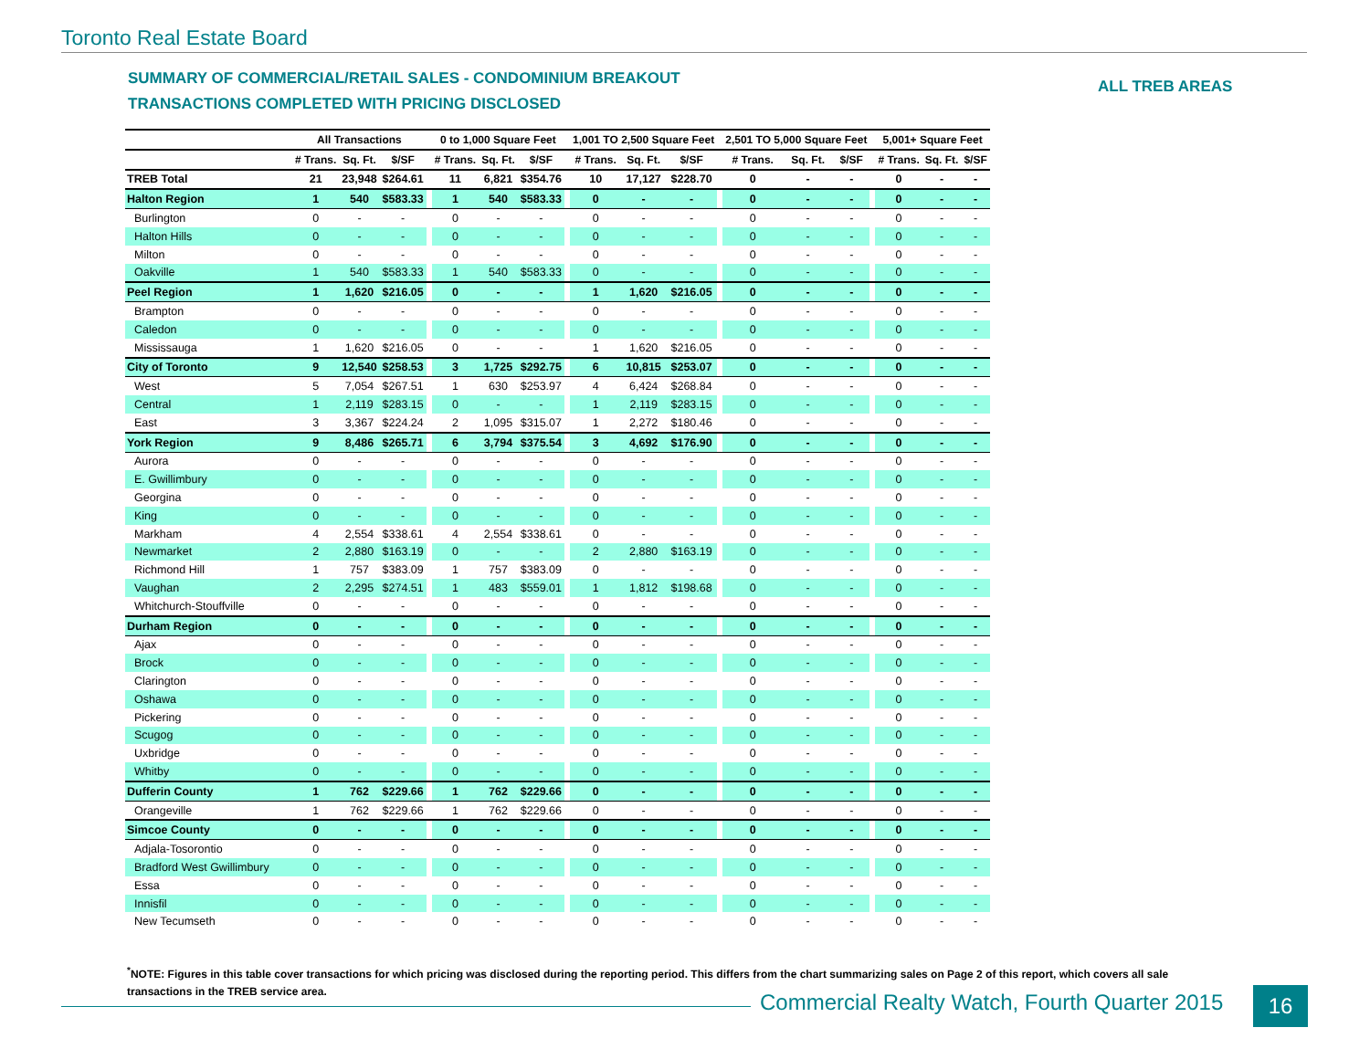Toronto Real Estate Board
SUMMARY OF COMMERCIAL/RETAIL SALES - CONDOMINIUM BREAKOUT
TRANSACTIONS COMPLETED WITH PRICING DISCLOSED
ALL TREB AREAS
| | All Transactions | | | | 0 to 1,000 Square Feet | | | | 1,001 TO 2,500 Square Feet | | | | 2,501 TO 5,000 Square Feet | | | | 5,001+ Square Feet | | |
| --- | --- | --- | --- | --- | --- | --- | --- | --- | --- | --- | --- | --- | --- | --- | --- | --- | --- | --- | --- |
| | # Trans. | Sq. Ft. | $/SF | | # Trans. | Sq. Ft. | $/SF | | # Trans. | Sq. Ft. | $/SF | | # Trans. | Sq. Ft. | $/SF | | # Trans. | Sq. Ft. | $/SF |
| TREB Total | 21 | 23,948 | $264.61 | | 11 | 6,821 | $354.76 | | 10 | 17,127 | $228.70 | | 0 | - | - | | 0 | - | - |
| Halton Region | 1 | 540 | $583.33 | | 1 | 540 | $583.33 | | 0 | - | - | | 0 | - | - | | 0 | - | - |
| Burlington | 0 | - | - | | 0 | - | - | | 0 | - | - | | 0 | - | - | | 0 | - | - |
| Halton Hills | 0 | - | - | | 0 | - | - | | 0 | - | - | | 0 | - | - | | 0 | - | - |
| Milton | 0 | - | - | | 0 | - | - | | 0 | - | - | | 0 | - | - | | 0 | - | - |
| Oakville | 1 | 540 | $583.33 | | 1 | 540 | $583.33 | | 0 | - | - | | 0 | - | - | | 0 | - | - |
| Peel Region | 1 | 1,620 | $216.05 | | 0 | - | - | | 1 | 1,620 | $216.05 | | 0 | - | - | | 0 | - | - |
| Brampton | 0 | - | - | | 0 | - | - | | 0 | - | - | | 0 | - | - | | 0 | - | - |
| Caledon | 0 | - | - | | 0 | - | - | | 0 | - | - | | 0 | - | - | | 0 | - | - |
| Mississauga | 1 | 1,620 | $216.05 | | 0 | - | - | | 1 | 1,620 | $216.05 | | 0 | - | - | | 0 | - | - |
| City of Toronto | 9 | 12,540 | $258.53 | | 3 | 1,725 | $292.75 | | 6 | 10,815 | $253.07 | | 0 | - | - | | 0 | - | - |
| West | 5 | 7,054 | $267.51 | | 1 | 630 | $253.97 | | 4 | 6,424 | $268.84 | | 0 | - | - | | 0 | - | - |
| Central | 1 | 2,119 | $283.15 | | 0 | - | - | | 1 | 2,119 | $283.15 | | 0 | - | - | | 0 | - | - |
| East | 3 | 3,367 | $224.24 | | 2 | 1,095 | $315.07 | | 1 | 2,272 | $180.46 | | 0 | - | - | | 0 | - | - |
| York Region | 9 | 8,486 | $265.71 | | 6 | 3,794 | $375.54 | | 3 | 4,692 | $176.90 | | 0 | - | - | | 0 | - | - |
| Aurora | 0 | - | - | | 0 | - | - | | 0 | - | - | | 0 | - | - | | 0 | - | - |
| E. Gwillimbury | 0 | - | - | | 0 | - | - | | 0 | - | - | | 0 | - | - | | 0 | - | - |
| Georgina | 0 | - | - | | 0 | - | - | | 0 | - | - | | 0 | - | - | | 0 | - | - |
| King | 0 | - | - | | 0 | - | - | | 0 | - | - | | 0 | - | - | | 0 | - | - |
| Markham | 4 | 2,554 | $338.61 | | 4 | 2,554 | $338.61 | | 0 | - | - | | 0 | - | - | | 0 | - | - |
| Newmarket | 2 | 2,880 | $163.19 | | 0 | - | - | | 2 | 2,880 | $163.19 | | 0 | - | - | | 0 | - | - |
| Richmond Hill | 1 | 757 | $383.09 | | 1 | 757 | $383.09 | | 0 | - | - | | 0 | - | - | | 0 | - | - |
| Vaughan | 2 | 2,295 | $274.51 | | 1 | 483 | $559.01 | | 1 | 1,812 | $198.68 | | 0 | - | - | | 0 | - | - |
| Whitchurch-Stouffville | 0 | - | - | | 0 | - | - | | 0 | - | - | | 0 | - | - | | 0 | - | - |
| Durham Region | 0 | - | - | | 0 | - | - | | 0 | - | - | | 0 | - | - | | 0 | - | - |
| Ajax | 0 | - | - | | 0 | - | - | | 0 | - | - | | 0 | - | - | | 0 | - | - |
| Brock | 0 | - | - | | 0 | - | - | | 0 | - | - | | 0 | - | - | | 0 | - | - |
| Clarington | 0 | - | - | | 0 | - | - | | 0 | - | - | | 0 | - | - | | 0 | - | - |
| Oshawa | 0 | - | - | | 0 | - | - | | 0 | - | - | | 0 | - | - | | 0 | - | - |
| Pickering | 0 | - | - | | 0 | - | - | | 0 | - | - | | 0 | - | - | | 0 | - | - |
| Scugog | 0 | - | - | | 0 | - | - | | 0 | - | - | | 0 | - | - | | 0 | - | - |
| Uxbridge | 0 | - | - | | 0 | - | - | | 0 | - | - | | 0 | - | - | | 0 | - | - |
| Whitby | 0 | - | - | | 0 | - | - | | 0 | - | - | | 0 | - | - | | 0 | - | - |
| Dufferin County | 1 | 762 | $229.66 | | 1 | 762 | $229.66 | | 0 | - | - | | 0 | - | - | | 0 | - | - |
| Orangeville | 1 | 762 | $229.66 | | 1 | 762 | $229.66 | | 0 | - | - | | 0 | - | - | | 0 | - | - |
| Simcoe County | 0 | - | - | | 0 | - | - | | 0 | - | - | | 0 | - | - | | 0 | - | - |
| Adjala-Tosorontio | 0 | - | - | | 0 | - | - | | 0 | - | - | | 0 | - | - | | 0 | - | - |
| Bradford West Gwillimbury | 0 | - | - | | 0 | - | - | | 0 | - | - | | 0 | - | - | | 0 | - | - |
| Essa | 0 | - | - | | 0 | - | - | | 0 | - | - | | 0 | - | - | | 0 | - | - |
| Innisfil | 0 | - | - | | 0 | - | - | | 0 | - | - | | 0 | - | - | | 0 | - | - |
| New Tecumseth | 0 | - | - | | 0 | - | - | | 0 | - | - | | 0 | - | - | | 0 | - | - |
<sup>*</sup> NOTE: Figures in this table cover transactions for which pricing was disclosed during the reporting period. This differs from the chart summarizing sales on Page 2 of this report, which covers all sale transactions in the TREB service area.
Commercial Realty Watch, Fourth Quarter 2015
16